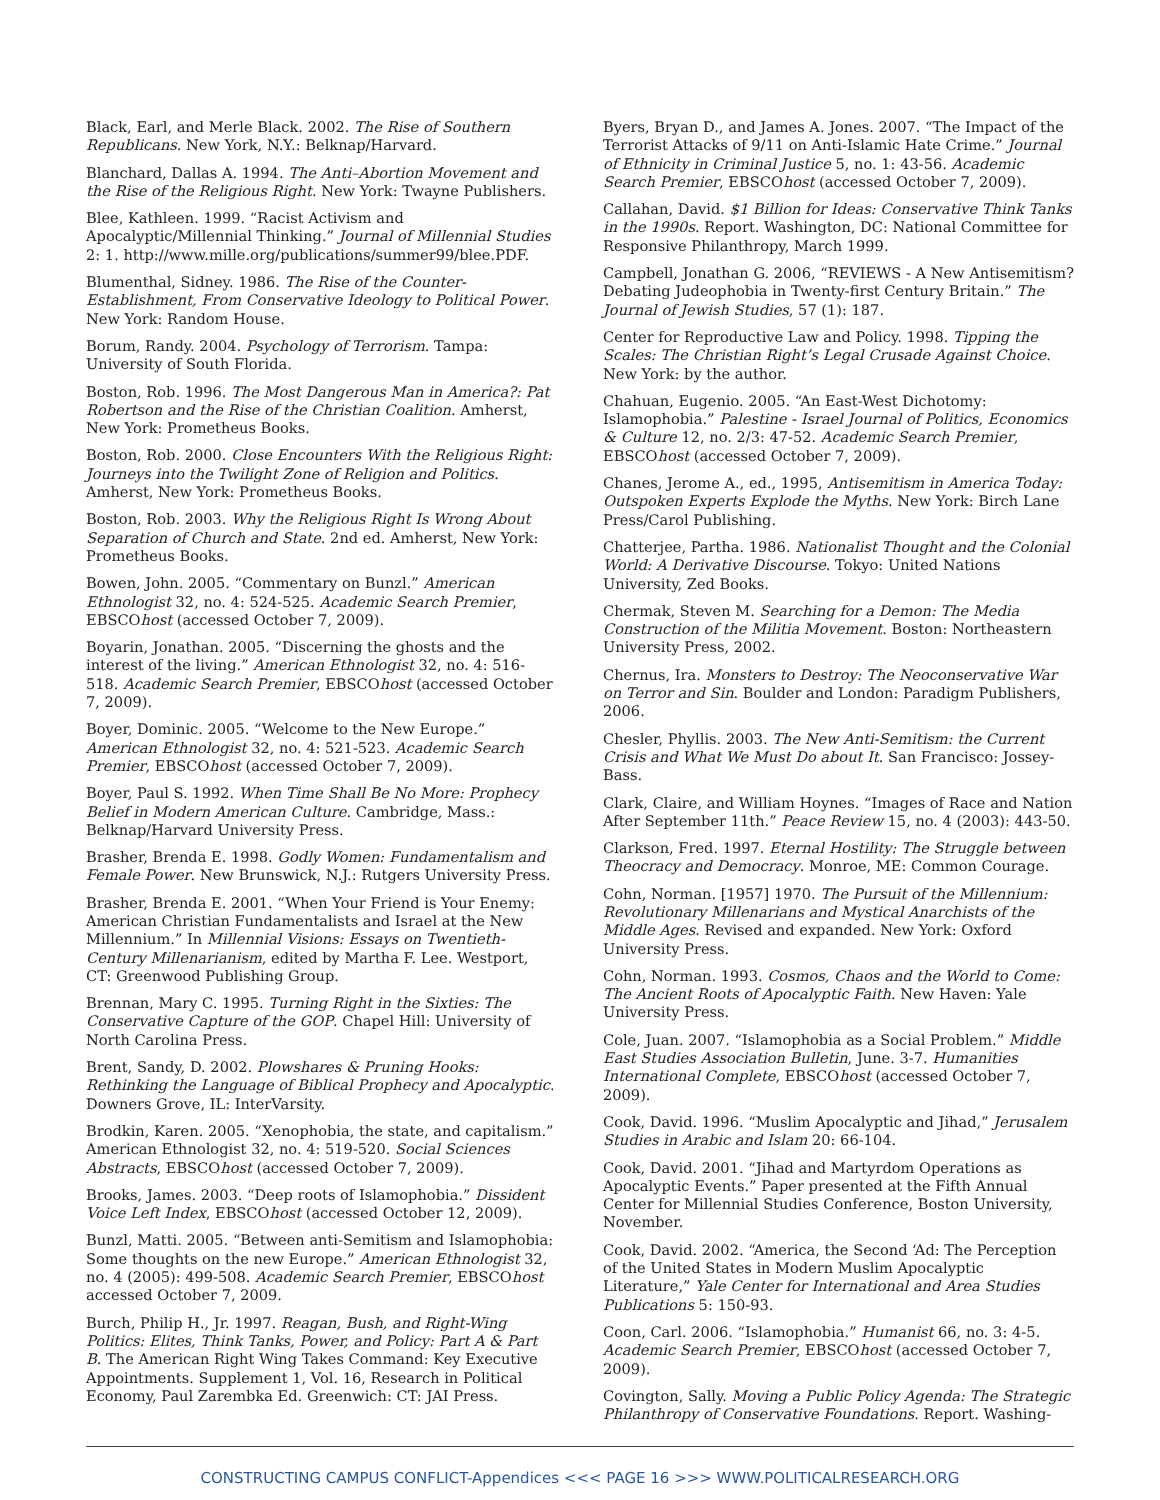Black, Earl, and Merle Black. 2002. The Rise of Southern Republicans. New York, N.Y.: Belknap/Harvard.
Blanchard, Dallas A. 1994. The Anti–Abortion Movement and the Rise of the Religious Right. New York: Twayne Publishers.
Blee, Kathleen. 1999. “Racist Activism and Apocalyptic/Millennial Thinking.” Journal of Millennial Studies 2: 1. http://www.mille.org/publications/summer99/blee.PDF.
Blumenthal, Sidney. 1986. The Rise of the Counter-Establishment, From Conservative Ideology to Political Power. New York: Random House.
Borum, Randy. 2004. Psychology of Terrorism. Tampa: University of South Florida.
Boston, Rob. 1996. The Most Dangerous Man in America?: Pat Robertson and the Rise of the Christian Coalition. Amherst, New York: Prometheus Books.
Boston, Rob. 2000. Close Encounters With the Religious Right: Journeys into the Twilight Zone of Religion and Politics. Amherst, New York: Prometheus Books.
Boston, Rob. 2003. Why the Religious Right Is Wrong About Separation of Church and State. 2nd ed. Amherst, New York: Prometheus Books.
Bowen, John. 2005. “Commentary on Bunzl.” American Ethnologist 32, no. 4: 524-525. Academic Search Premier, EBSCOhost (accessed October 7, 2009).
Boyarin, Jonathan. 2005. “Discerning the ghosts and the interest of the living.” American Ethnologist 32, no. 4: 516-518. Academic Search Premier, EBSCOhost (accessed October 7, 2009).
Boyer, Dominic. 2005. “Welcome to the New Europe.” American Ethnologist 32, no. 4: 521-523. Academic Search Premier, EBSCOhost (accessed October 7, 2009).
Boyer, Paul S. 1992. When Time Shall Be No More: Prophecy Belief in Modern American Culture. Cambridge, Mass.: Belknap/Harvard University Press.
Brasher, Brenda E. 1998. Godly Women: Fundamentalism and Female Power. New Brunswick, N.J.: Rutgers University Press.
Brasher, Brenda E. 2001. “When Your Friend is Your Enemy: American Christian Fundamentalists and Israel at the New Millennium.” In Millennial Visions: Essays on Twentieth-Century Millenarianism, edited by Martha F. Lee. Westport, CT: Greenwood Publishing Group.
Brennan, Mary C. 1995. Turning Right in the Sixties: The Conservative Capture of the GOP. Chapel Hill: University of North Carolina Press.
Brent, Sandy, D. 2002. Plowshares & Pruning Hooks: Rethinking the Language of Biblical Prophecy and Apocalyptic. Downers Grove, IL: InterVarsity.
Brodkin, Karen. 2005. “Xenophobia, the state, and capitalism.” American Ethnologist 32, no. 4: 519-520. Social Sciences Abstracts, EBSCOhost (accessed October 7, 2009).
Brooks, James. 2003. “Deep roots of Islamophobia.” Dissident Voice Left Index, EBSCOhost (accessed October 12, 2009).
Bunzl, Matti. 2005. “Between anti-Semitism and Islamophobia: Some thoughts on the new Europe.” American Ethnologist 32, no. 4 (2005): 499-508. Academic Search Premier, EBSCOhost accessed October 7, 2009.
Burch, Philip H., Jr. 1997. Reagan, Bush, and Right-Wing Politics: Elites, Think Tanks, Power, and Policy: Part A & Part B. The American Right Wing Takes Command: Key Executive Appointments. Supplement 1, Vol. 16, Research in Political Economy, Paul Zarembka Ed. Greenwich: CT: JAI Press.
Byers, Bryan D., and James A. Jones. 2007. “The Impact of the Terrorist Attacks of 9/11 on Anti-Islamic Hate Crime.” Journal of Ethnicity in Criminal Justice 5, no. 1: 43-56. Academic Search Premier, EBSCOhost (accessed October 7, 2009).
Callahan, David. $1 Billion for Ideas: Conservative Think Tanks in the 1990s. Report. Washington, DC: National Committee for Responsive Philanthropy, March 1999.
Campbell, Jonathan G. 2006, “REVIEWS - A New Antisemitism? Debating Judeophobia in Twenty-first Century Britain.” The Journal of Jewish Studies, 57 (1): 187.
Center for Reproductive Law and Policy. 1998. Tipping the Scales: The Christian Right’s Legal Crusade Against Choice. New York: by the author.
Chahuan, Eugenio. 2005. “An East-West Dichotomy: Islamophobia.” Palestine - Israel Journal of Politics, Economics & Culture 12, no. 2/3: 47-52. Academic Search Premier, EBSCOhost (accessed October 7, 2009).
Chanes, Jerome A., ed., 1995, Antisemitism in America Today: Outspoken Experts Explode the Myths. New York: Birch Lane Press/Carol Publishing.
Chatterjee, Partha. 1986. Nationalist Thought and the Colonial World: A Derivative Discourse. Tokyo: United Nations University, Zed Books.
Chermak, Steven M. Searching for a Demon: The Media Construction of the Militia Movement. Boston: Northeastern University Press, 2002.
Chernus, Ira. Monsters to Destroy: The Neoconservative War on Terror and Sin. Boulder and London: Paradigm Publishers, 2006.
Chesler, Phyllis. 2003. The New Anti-Semitism: the Current Crisis and What We Must Do about It. San Francisco: Jossey-Bass.
Clark, Claire, and William Hoynes. “Images of Race and Nation After September 11th.” Peace Review 15, no. 4 (2003): 443-50.
Clarkson, Fred. 1997. Eternal Hostility: The Struggle between Theocracy and Democracy. Monroe, ME: Common Courage.
Cohn, Norman. [1957] 1970. The Pursuit of the Millennium: Revolutionary Millenarians and Mystical Anarchists of the Middle Ages. Revised and expanded. New York: Oxford University Press.
Cohn, Norman. 1993. Cosmos, Chaos and the World to Come: The Ancient Roots of Apocalyptic Faith. New Haven: Yale University Press.
Cole, Juan. 2007. “Islamophobia as a Social Problem.” Middle East Studies Association Bulletin, June. 3-7. Humanities International Complete, EBSCOhost (accessed October 7, 2009).
Cook, David. 1996. “Muslim Apocalyptic and Jihad,” Jerusalem Studies in Arabic and Islam 20: 66-104.
Cook, David. 2001. “Jihad and Martyrdom Operations as Apocalyptic Events.” Paper presented at the Fifth Annual Center for Millennial Studies Conference, Boston University, November.
Cook, David. 2002. “America, the Second ‘Ad: The Perception of the United States in Modern Muslim Apocalyptic Literature,” Yale Center for International and Area Studies Publications 5: 150-93.
Coon, Carl. 2006. “Islamophobia.” Humanist 66, no. 3: 4-5. Academic Search Premier, EBSCOhost (accessed October 7, 2009).
Covington, Sally. Moving a Public Policy Agenda: The Strategic Philanthropy of Conservative Foundations. Report. Washing-
CONSTRUCTING CAMPUS CONFLICT-Appendices <<< PAGE 16 >>> WWW.POLITICALRESEARCH.ORG